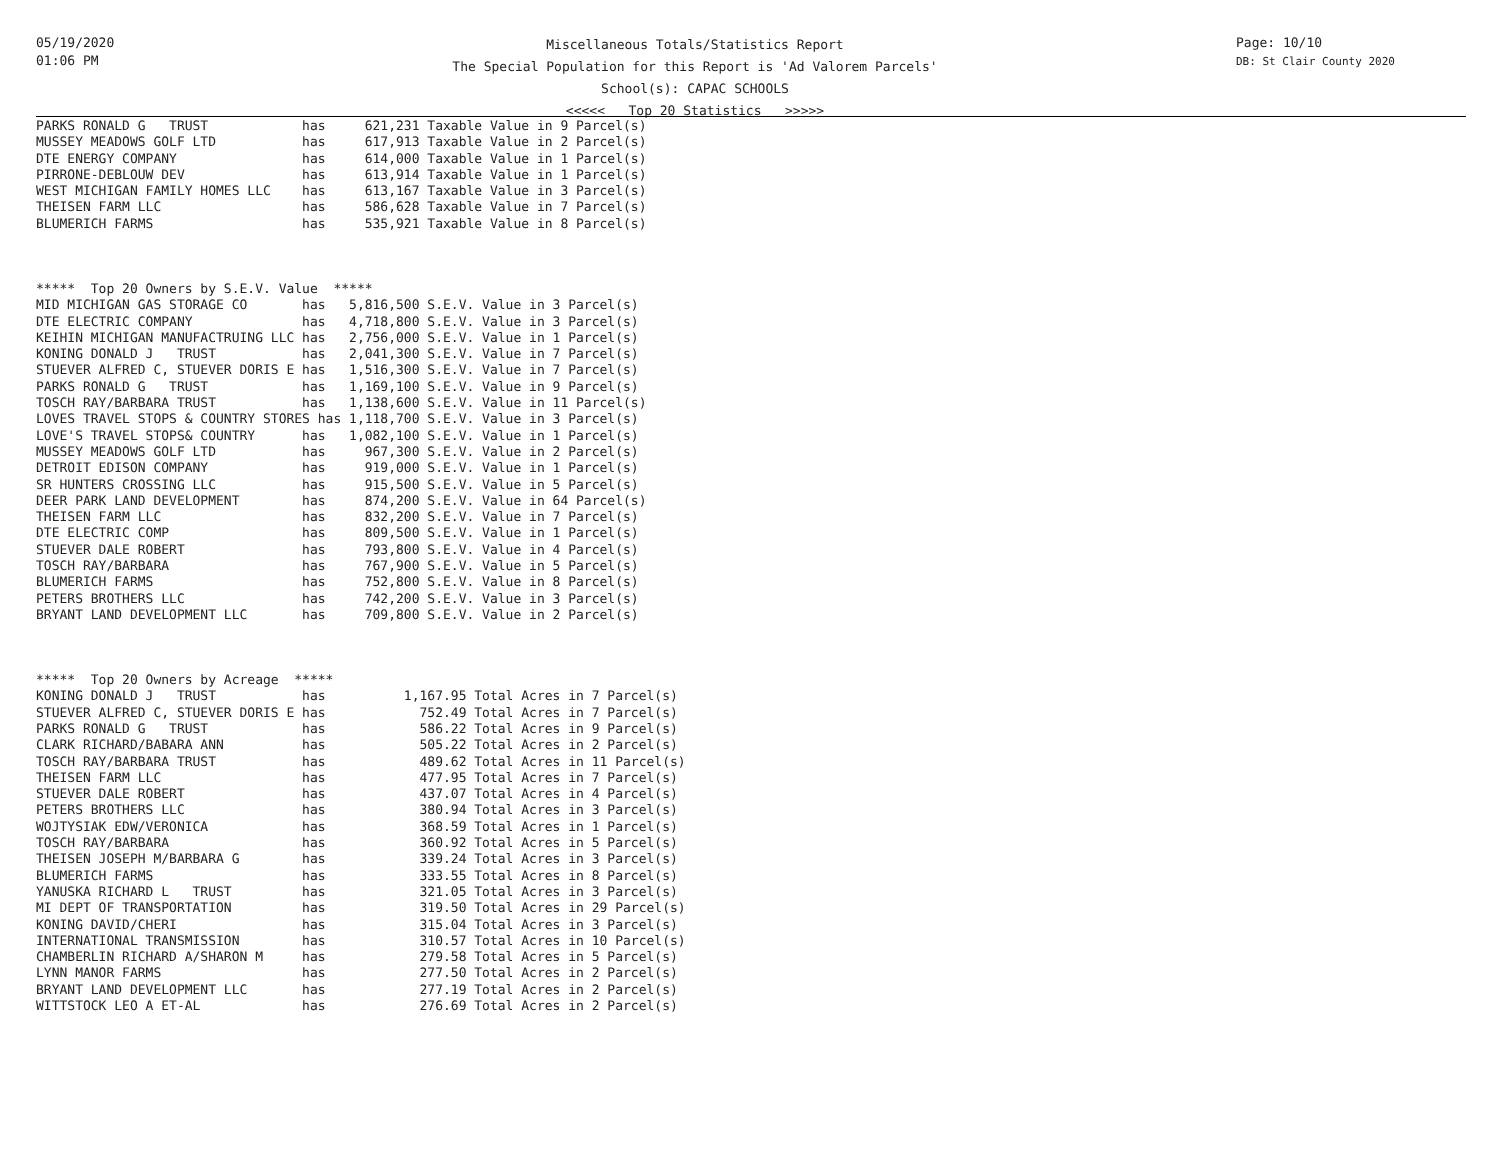05/19/2020
01:06 PM
Miscellaneous Totals/Statistics Report
The Special Population for this Report is 'Ad Valorem Parcels'
School(s): CAPAC SCHOOLS
<<<<< Top 20 Statistics >>>>>
Page: 10/10
DB: St Clair County 2020
PARKS RONALD G   TRUST            has     621,231 Taxable Value in 9 Parcel(s)
MUSSEY MEADOWS GOLF LTD           has     617,913 Taxable Value in 2 Parcel(s)
DTE ENERGY COMPANY                has     614,000 Taxable Value in 1 Parcel(s)
PIRRONE-DEBLOUW DEV               has     613,914 Taxable Value in 1 Parcel(s)
WEST MICHIGAN FAMILY HOMES LLC    has     613,167 Taxable Value in 3 Parcel(s)
THEISEN FARM LLC                  has     586,628 Taxable Value in 7 Parcel(s)
BLUMERICH FARMS                   has     535,921 Taxable Value in 8 Parcel(s)



*****  Top 20 Owners by S.E.V. Value  *****
MID MICHIGAN GAS STORAGE CO       has   5,816,500 S.E.V. Value in 3 Parcel(s)
DTE ELECTRIC COMPANY              has   4,718,800 S.E.V. Value in 3 Parcel(s)
KEIHIN MICHIGAN MANUFACTRUING LLC has   2,756,000 S.E.V. Value in 1 Parcel(s)
KONING DONALD J   TRUST           has   2,041,300 S.E.V. Value in 7 Parcel(s)
STUEVER ALFRED C, STUEVER DORIS E has   1,516,300 S.E.V. Value in 7 Parcel(s)
PARKS RONALD G   TRUST            has   1,169,100 S.E.V. Value in 9 Parcel(s)
TOSCH RAY/BARBARA TRUST           has   1,138,600 S.E.V. Value in 11 Parcel(s)
LOVES TRAVEL STOPS & COUNTRY STORES has 1,118,700 S.E.V. Value in 3 Parcel(s)
LOVE'S TRAVEL STOPS& COUNTRY      has   1,082,100 S.E.V. Value in 1 Parcel(s)
MUSSEY MEADOWS GOLF LTD           has     967,300 S.E.V. Value in 2 Parcel(s)
DETROIT EDISON COMPANY            has     919,000 S.E.V. Value in 1 Parcel(s)
SR HUNTERS CROSSING LLC           has     915,500 S.E.V. Value in 5 Parcel(s)
DEER PARK LAND DEVELOPMENT        has     874,200 S.E.V. Value in 64 Parcel(s)
THEISEN FARM LLC                  has     832,200 S.E.V. Value in 7 Parcel(s)
DTE ELECTRIC COMP                 has     809,500 S.E.V. Value in 1 Parcel(s)
STUEVER DALE ROBERT               has     793,800 S.E.V. Value in 4 Parcel(s)
TOSCH RAY/BARBARA                 has     767,900 S.E.V. Value in 5 Parcel(s)
BLUMERICH FARMS                   has     752,800 S.E.V. Value in 8 Parcel(s)
PETERS BROTHERS LLC               has     742,200 S.E.V. Value in 3 Parcel(s)
BRYANT LAND DEVELOPMENT LLC       has     709,800 S.E.V. Value in 2 Parcel(s)



*****  Top 20 Owners by Acreage  *****
KONING DONALD J   TRUST           has          1,167.95 Total Acres in 7 Parcel(s)
STUEVER ALFRED C, STUEVER DORIS E has            752.49 Total Acres in 7 Parcel(s)
PARKS RONALD G   TRUST            has            586.22 Total Acres in 9 Parcel(s)
CLARK RICHARD/BABARA ANN          has            505.22 Total Acres in 2 Parcel(s)
TOSCH RAY/BARBARA TRUST           has            489.62 Total Acres in 11 Parcel(s)
THEISEN FARM LLC                  has            477.95 Total Acres in 7 Parcel(s)
STUEVER DALE ROBERT               has            437.07 Total Acres in 4 Parcel(s)
PETERS BROTHERS LLC               has            380.94 Total Acres in 3 Parcel(s)
WOJTYSIAK EDW/VERONICA            has            368.59 Total Acres in 1 Parcel(s)
TOSCH RAY/BARBARA                 has            360.92 Total Acres in 5 Parcel(s)
THEISEN JOSEPH M/BARBARA G        has            339.24 Total Acres in 3 Parcel(s)
BLUMERICH FARMS                   has            333.55 Total Acres in 8 Parcel(s)
YANUSKA RICHARD L   TRUST         has            321.05 Total Acres in 3 Parcel(s)
MI DEPT OF TRANSPORTATION         has            319.50 Total Acres in 29 Parcel(s)
KONING DAVID/CHERI                has            315.04 Total Acres in 3 Parcel(s)
INTERNATIONAL TRANSMISSION        has            310.57 Total Acres in 10 Parcel(s)
CHAMBERLIN RICHARD A/SHARON M     has            279.58 Total Acres in 5 Parcel(s)
LYNN MANOR FARMS                  has            277.50 Total Acres in 2 Parcel(s)
BRYANT LAND DEVELOPMENT LLC       has            277.19 Total Acres in 2 Parcel(s)
WITTSTOCK LEO A ET-AL             has            276.69 Total Acres in 2 Parcel(s)